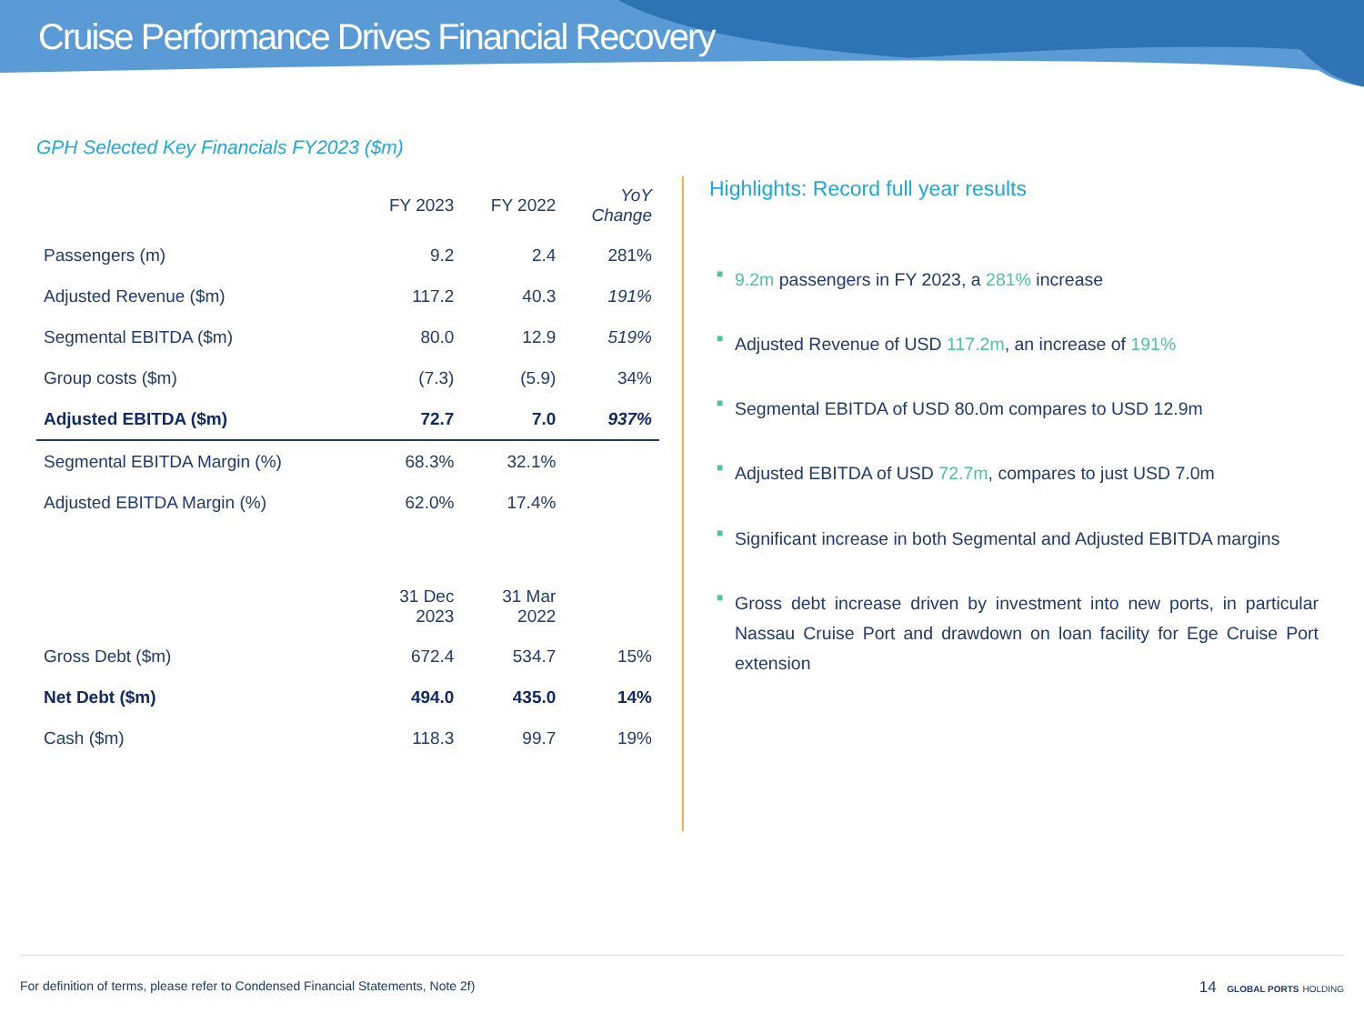Cruise Performance Drives Financial Recovery
GPH Selected Key Financials FY2023 ($m)
| | FY 2023 | FY 2022 | YoY Change |
| --- | --- | --- | --- |
| Passengers (m) | 9.2 | 2.4 | 281% |
| Adjusted Revenue ($m) | 117.2 | 40.3 | 191% |
| Segmental EBITDA ($m) | 80.0 | 12.9 | 519% |
| Group costs ($m) | (7.3) | (5.9) | 34% |
| Adjusted EBITDA ($m) | 72.7 | 7.0 | 937% |
| Segmental EBITDA Margin (%) | 68.3% | 32.1% | |
| Adjusted EBITDA Margin (%) | 62.0% | 17.4% | |
| | 31 Dec 2023 | 31 Mar 2022 | |
| Gross Debt ($m) | 672.4 | 534.7 | 15% |
| Net Debt ($m) | 494.0 | 435.0 | 14% |
| Cash ($m) | 118.3 | 99.7 | 19% |
Highlights: Record full year results
■ 9.2m passengers in FY 2023, a 281% increase
■ Adjusted Revenue of USD 117.2m, an increase of 191%
■ Segmental EBITDA of USD 80.0m compares to USD 12.9m
■ Adjusted EBITDA of USD 72.7m, compares to just USD 7.0m
■ Significant increase in both Segmental and Adjusted EBITDA margins
■ Gross debt increase driven by investment into new ports, in particular Nassau Cruise Port and drawdown on loan facility for Ege Cruise Port extension
For definition of terms, please refer to Condensed Financial Statements, Note 2f) 14 GLOBAL PORTS HOLDING